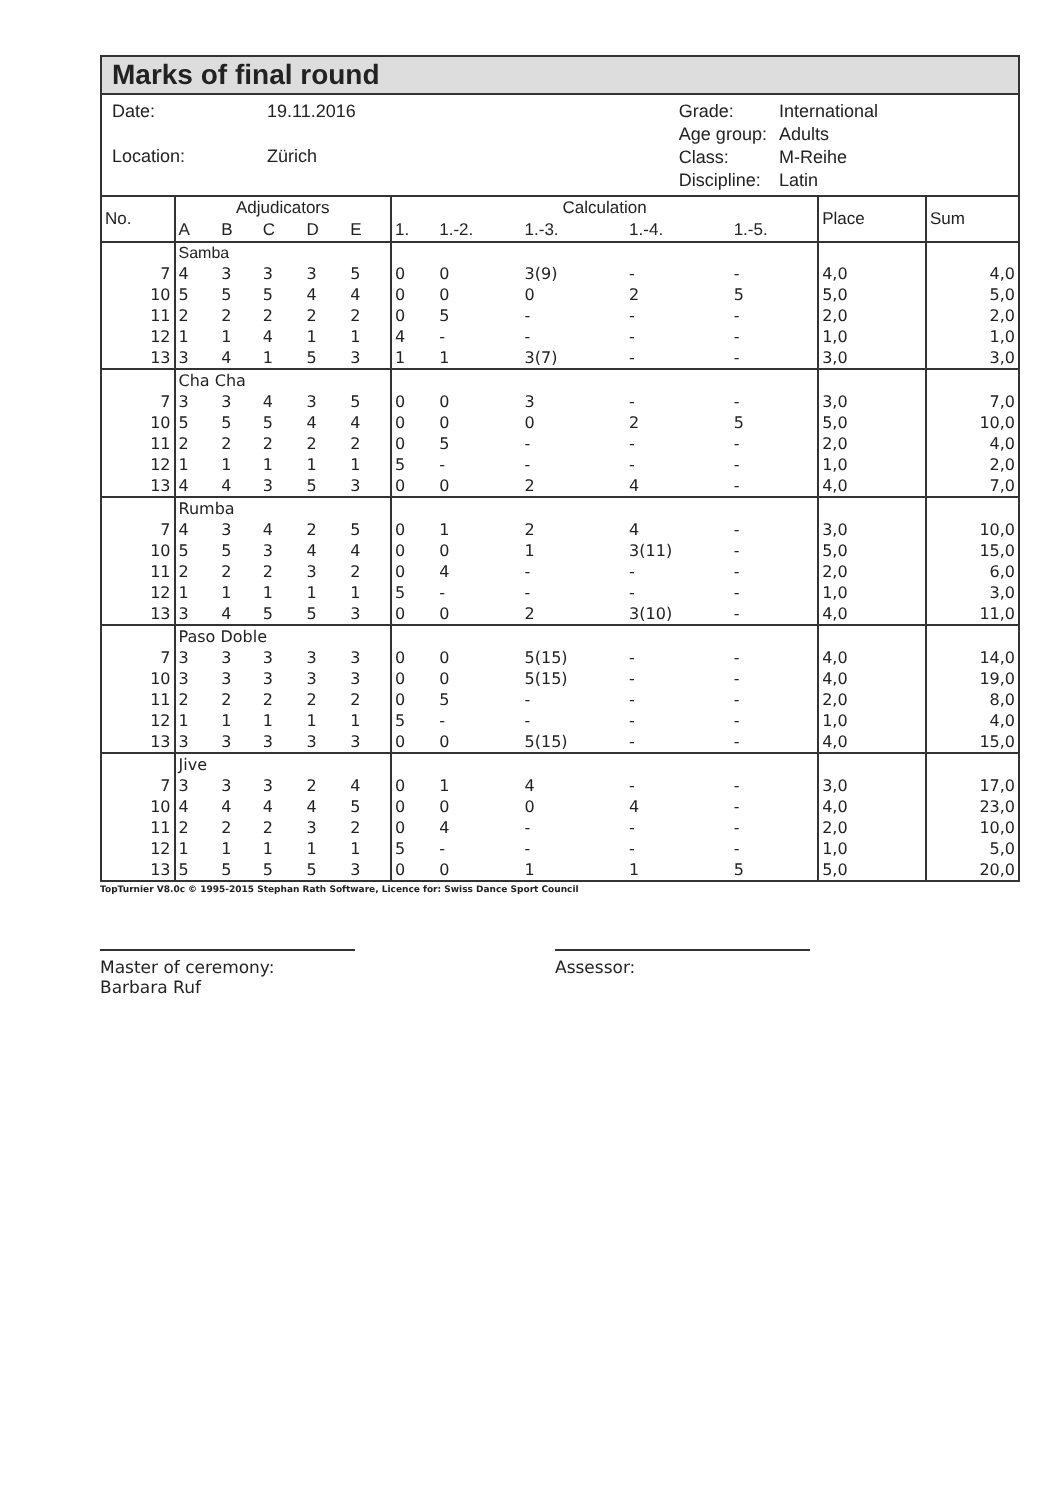Marks of final round
| Date: | 19.11.2016 |
| Location: | Zürich |
| Grade: | International |
| Age group: | Adults |
| Class: | M-Reihe |
| Discipline: | Latin |
| No. | Adjudicators | | | | | Calculation | | | | | Place | Sum |
| --- | --- | --- | --- | --- | --- | --- | --- | --- | --- | --- | --- | --- |
| | A | B | C | D | E | 1. | 1.-2. | 1.-3. | 1.-4. | 1.-5. | | |
| | Samba | | | | | | | | | | | |
| 7 | 4 | 3 | 3 | 3 | 5 | 0 | 0 | 3(9) | - | - | 4,0 | 4,0 |
| 10 | 5 | 5 | 5 | 4 | 4 | 0 | 0 | 0 | 2 | 5 | 5,0 | 5,0 |
| 11 | 2 | 2 | 2 | 2 | 2 | 0 | 5 | - | - | - | 2,0 | 2,0 |
| 12 | 1 | 1 | 4 | 1 | 1 | 4 | - | - | - | - | 1,0 | 1,0 |
| 13 | 3 | 4 | 1 | 5 | 3 | 1 | 1 | 3(7) | - | - | 3,0 | 3,0 |
| | Cha Cha | | | | | | | | | | | |
| 7 | 3 | 3 | 4 | 3 | 5 | 0 | 0 | 3 | - | - | 3,0 | 7,0 |
| 10 | 5 | 5 | 5 | 4 | 4 | 0 | 0 | 0 | 2 | 5 | 5,0 | 10,0 |
| 11 | 2 | 2 | 2 | 2 | 2 | 0 | 5 | - | - | - | 2,0 | 4,0 |
| 12 | 1 | 1 | 1 | 1 | 1 | 5 | - | - | - | - | 1,0 | 2,0 |
| 13 | 4 | 4 | 3 | 5 | 3 | 0 | 0 | 2 | 4 | - | 4,0 | 7,0 |
| | Rumba | | | | | | | | | | | |
| 7 | 4 | 3 | 4 | 2 | 5 | 0 | 1 | 2 | 4 | - | 3,0 | 10,0 |
| 10 | 5 | 5 | 3 | 4 | 4 | 0 | 0 | 1 | 3(11) | - | 5,0 | 15,0 |
| 11 | 2 | 2 | 2 | 3 | 2 | 0 | 4 | - | - | - | 2,0 | 6,0 |
| 12 | 1 | 1 | 1 | 1 | 1 | 5 | - | - | - | - | 1,0 | 3,0 |
| 13 | 3 | 4 | 5 | 5 | 3 | 0 | 0 | 2 | 3(10) | - | 4,0 | 11,0 |
| | Paso Doble | | | | | | | | | | | |
| 7 | 3 | 3 | 3 | 3 | 3 | 0 | 0 | 5(15) | - | - | 4,0 | 14,0 |
| 10 | 3 | 3 | 3 | 3 | 3 | 0 | 0 | 5(15) | - | - | 4,0 | 19,0 |
| 11 | 2 | 2 | 2 | 2 | 2 | 0 | 5 | - | - | - | 2,0 | 8,0 |
| 12 | 1 | 1 | 1 | 1 | 1 | 5 | - | - | - | - | 1,0 | 4,0 |
| 13 | 3 | 3 | 3 | 3 | 3 | 0 | 0 | 5(15) | - | - | 4,0 | 15,0 |
| | Jive | | | | | | | | | | | |
| 7 | 3 | 3 | 3 | 2 | 4 | 0 | 1 | 4 | - | - | 3,0 | 17,0 |
| 10 | 4 | 4 | 4 | 4 | 5 | 0 | 0 | 0 | 4 | - | 4,0 | 23,0 |
| 11 | 2 | 2 | 2 | 3 | 2 | 0 | 4 | - | - | - | 2,0 | 10,0 |
| 12 | 1 | 1 | 1 | 1 | 1 | 5 | - | - | - | - | 1,0 | 5,0 |
| 13 | 5 | 5 | 5 | 5 | 3 | 0 | 0 | 1 | 1 | 5 | 5,0 | 20,0 |
TopTurnier V8.0c © 1995-2015 Stephan Rath Software, Licence for: Swiss Dance Sport Council
Master of ceremony:
Barbara Ruf
Assessor: